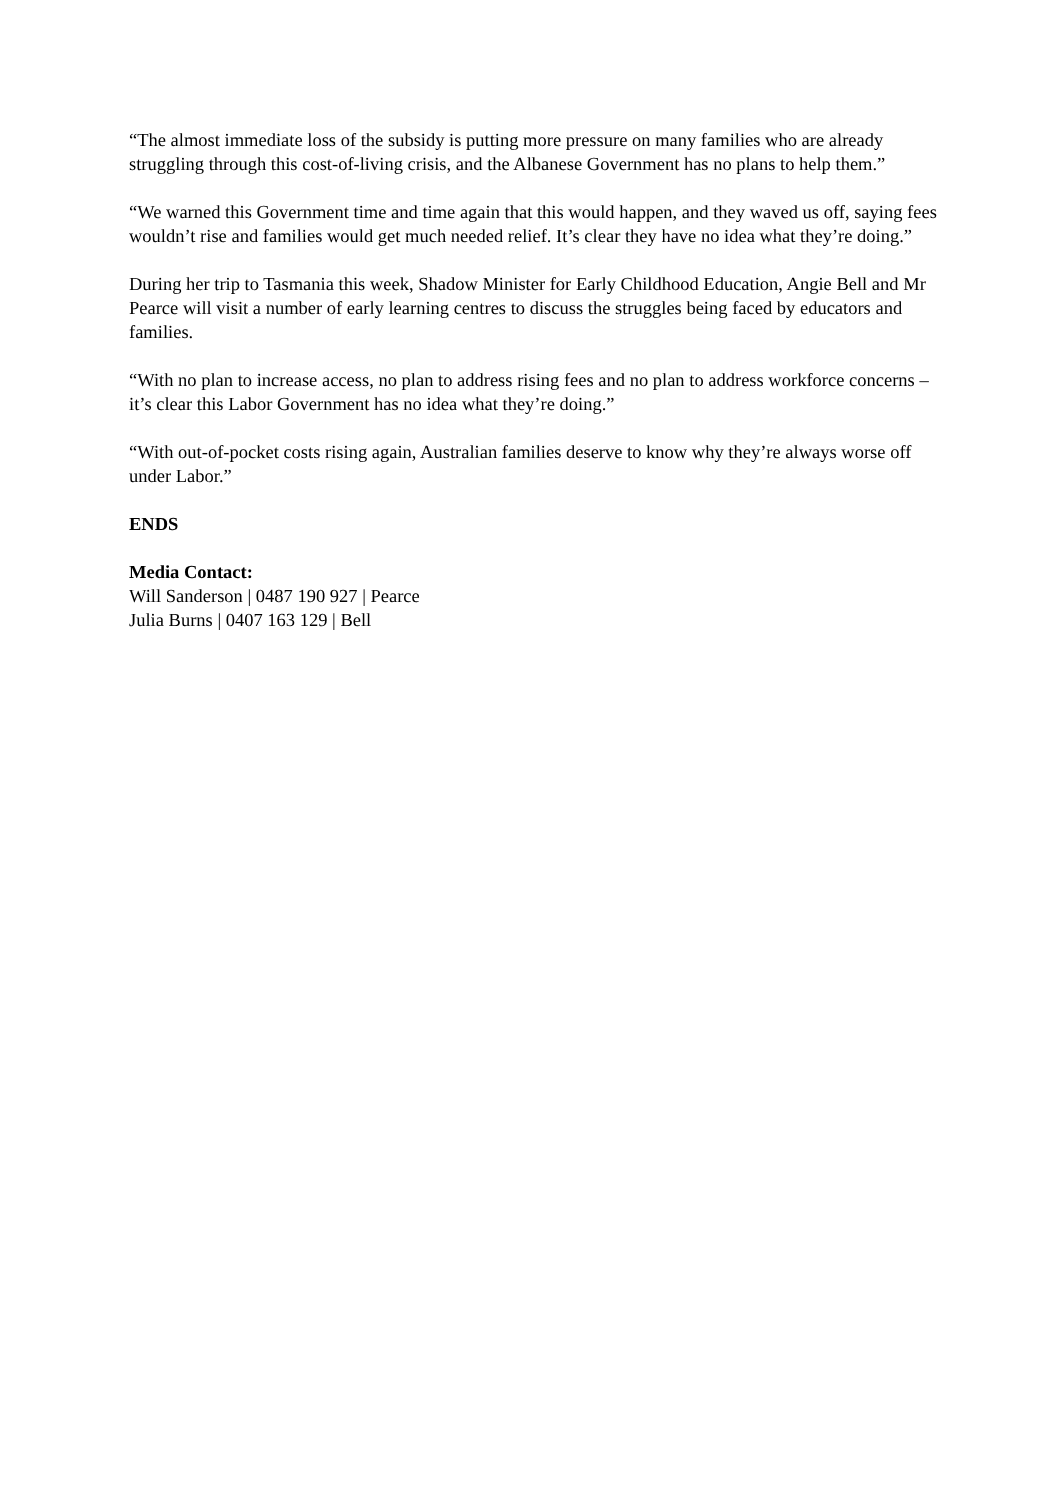“The almost immediate loss of the subsidy is putting more pressure on many families who are already struggling through this cost-of-living crisis, and the Albanese Government has no plans to help them.”
“We warned this Government time and time again that this would happen, and they waved us off, saying fees wouldn’t rise and families would get much needed relief. It’s clear they have no idea what they’re doing.”
During her trip to Tasmania this week, Shadow Minister for Early Childhood Education, Angie Bell and Mr Pearce will visit a number of early learning centres to discuss the struggles being faced by educators and families.
“With no plan to increase access, no plan to address rising fees and no plan to address workforce concerns – it’s clear this Labor Government has no idea what they’re doing.”
“With out-of-pocket costs rising again, Australian families deserve to know why they’re always worse off under Labor.”
ENDS
Media Contact:
Will Sanderson | 0487 190 927 | Pearce
Julia Burns | 0407 163 129 | Bell